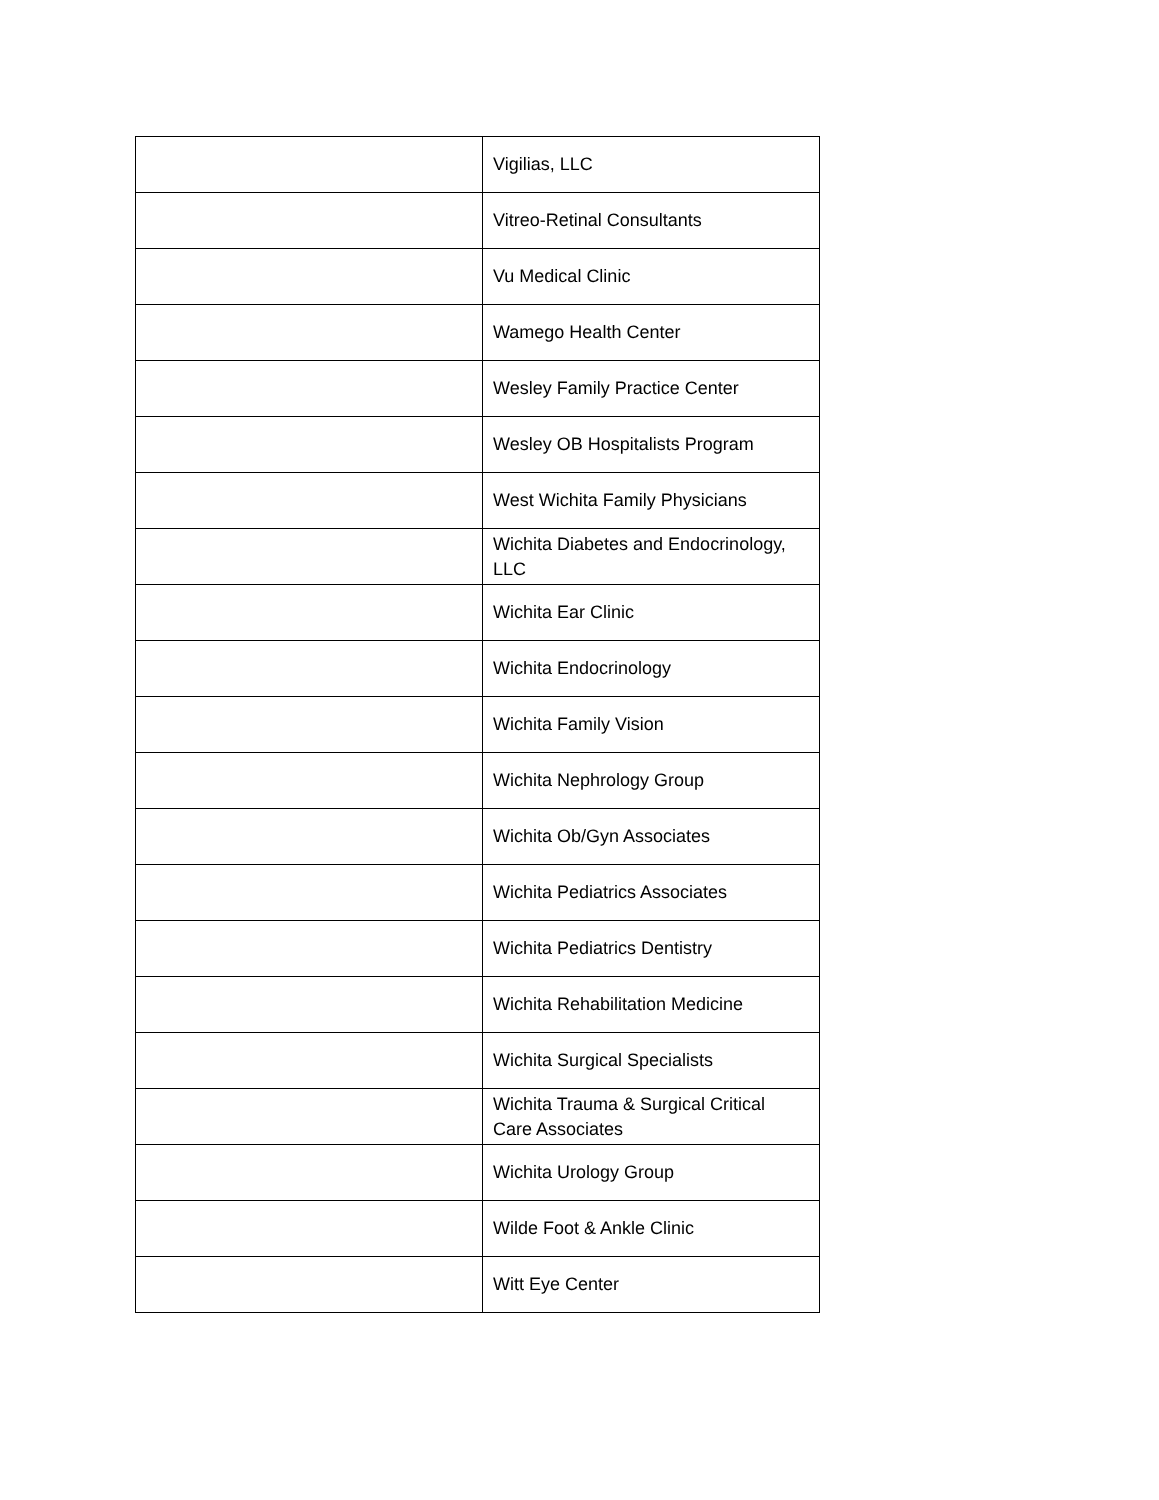| | Vigilias, LLC |
| | Vitreo-Retinal Consultants |
| | Vu Medical Clinic |
| | Wamego Health Center |
| | Wesley Family Practice Center |
| | Wesley OB Hospitalists Program |
| | West Wichita Family Physicians |
| | Wichita Diabetes and Endocrinology, LLC |
| | Wichita Ear Clinic |
| | Wichita Endocrinology |
| | Wichita Family Vision |
| | Wichita Nephrology Group |
| | Wichita Ob/Gyn Associates |
| | Wichita Pediatrics Associates |
| | Wichita Pediatrics Dentistry |
| | Wichita Rehabilitation Medicine |
| | Wichita Surgical Specialists |
| | Wichita Trauma & Surgical Critical Care Associates |
| | Wichita Urology Group |
| | Wilde Foot & Ankle Clinic |
| | Witt Eye Center |